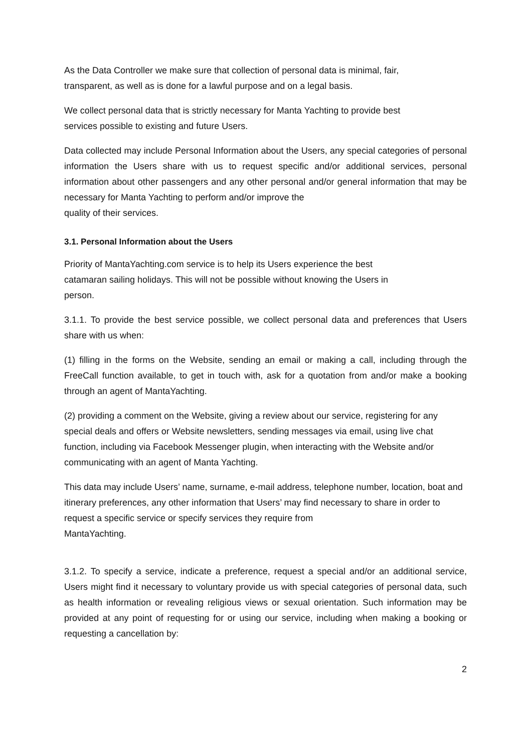As the Data Controller we make sure that collection of personal data is minimal, fair,
transparent, as well as is done for a lawful purpose and on a legal basis.
We collect personal data that is strictly necessary for Manta Yachting to provide best
services possible to existing and future Users.
Data collected may include Personal Information about the Users, any special categories of personal information the Users share with us to request specific and/or additional services, personal information about other passengers and any other personal and/or general information that may be necessary for Manta Yachting to perform and/or improve the
quality of their services.
3.1. Personal Information about the Users
Priority of MantaYachting.com service is to help its Users experience the best
catamaran sailing holidays. This will not be possible without knowing the Users in
person.
3.1.1. To provide the best service possible, we collect personal data and preferences that Users share with us when:
(1) filling in the forms on the Website, sending an email or making a call, including through the FreeCall function available, to get in touch with, ask for a quotation from and/or make a booking through an agent of MantaYachting.
(2) providing a comment on the Website, giving a review about our service, registering for any special deals and offers or Website newsletters, sending messages via email, using live chat function, including via Facebook Messenger plugin, when interacting with the Website and/or communicating with an agent of Manta Yachting.
This data may include Users’ name, surname, e-mail address, telephone number, location, boat and itinerary preferences, any other information that Users’ may find necessary to share in order to request a specific service or specify services they require from
MantaYachting.
3.1.2. To specify a service, indicate a preference, request a special and/or an additional service, Users might find it necessary to voluntary provide us with special categories of personal data, such as health information or revealing religious views or sexual orientation. Such information may be provided at any point of requesting for or using our service, including when making a booking or requesting a cancellation by:
2